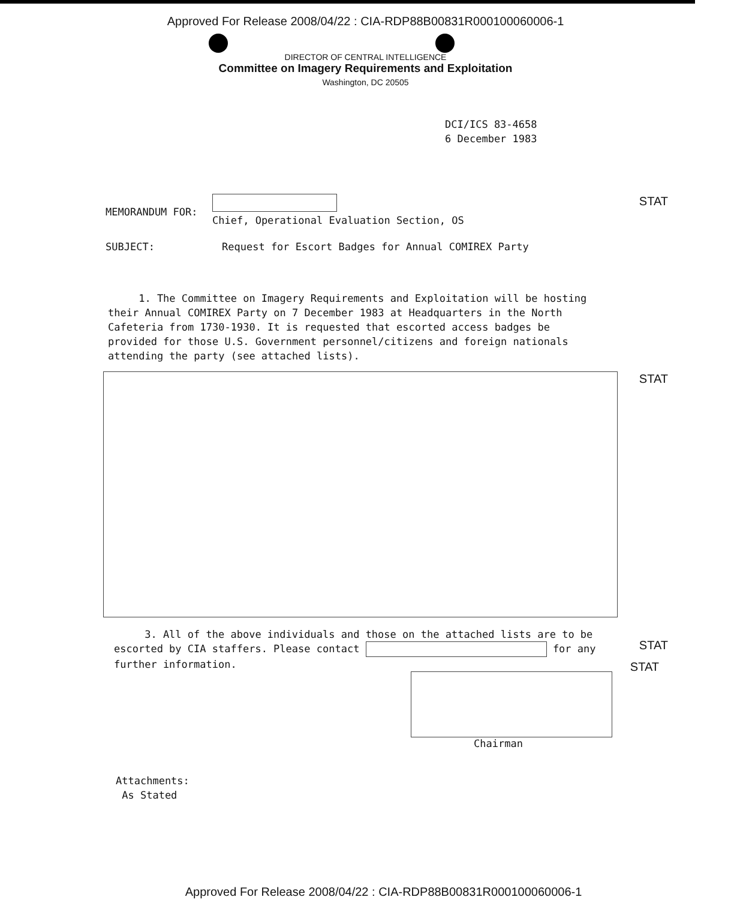Approved For Release 2008/04/22 : CIA-RDP88B00831R000100060006-1
DIRECTOR OF CENTRAL INTELLIGENCE
Committee on Imagery Requirements and Exploitation
Washington, DC 20505
DCI/ICS 83-4658
6 December 1983
STAT
MEMORANDUM FOR:
Chief, Operational Evaluation Section, OS
SUBJECT: Request for Escort Badges for Annual COMIREX Party
1. The Committee on Imagery Requirements and Exploitation will be hosting their Annual COMIREX Party on 7 December 1983 at Headquarters in the North Cafeteria from 1730-1930. It is requested that escorted access badges be provided for those U.S. Government personnel/citizens and foreign nationals attending the party (see attached lists).
STAT
3. All of the above individuals and those on the attached lists are to be escorted by CIA staffers. Please contact for any further information.
STAT
STAT
Chairman
Attachments:
As Stated
Approved For Release 2008/04/22 : CIA-RDP88B00831R000100060006-1